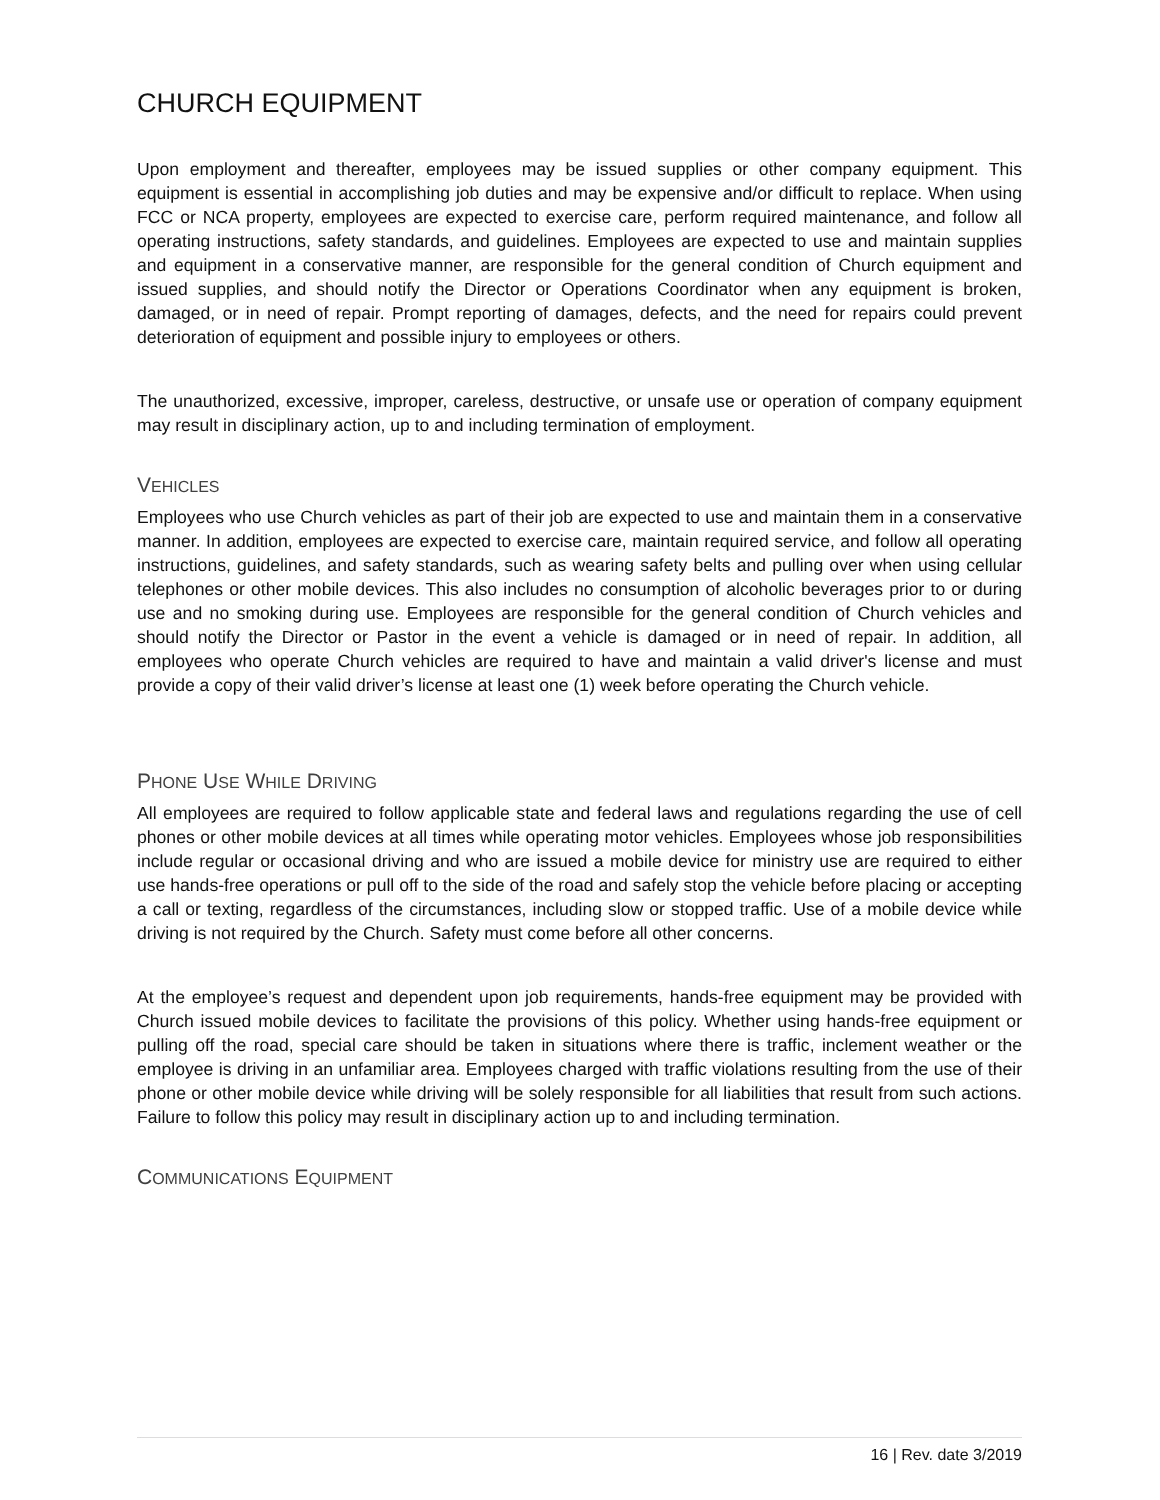CHURCH EQUIPMENT
Upon employment and thereafter, employees may be issued supplies or other company equipment. This equipment is essential in accomplishing job duties and may be expensive and/or difficult to replace. When using FCC or NCA property, employees are expected to exercise care, perform required maintenance, and follow all operating instructions, safety standards, and guidelines. Employees are expected to use and maintain supplies and equipment in a conservative manner, are responsible for the general condition of Church equipment and issued supplies, and should notify the Director or Operations Coordinator when any equipment is broken, damaged, or in need of repair. Prompt reporting of damages, defects, and the need for repairs could prevent deterioration of equipment and possible injury to employees or others.
The unauthorized, excessive, improper, careless, destructive, or unsafe use or operation of company equipment may result in disciplinary action, up to and including termination of employment.
VEHICLES
Employees who use Church vehicles as part of their job are expected to use and maintain them in a conservative manner. In addition, employees are expected to exercise care, maintain required service, and follow all operating instructions, guidelines, and safety standards, such as wearing safety belts and pulling over when using cellular telephones or other mobile devices. This also includes no consumption of alcoholic beverages prior to or during use and no smoking during use. Employees are responsible for the general condition of Church vehicles and should notify the Director or Pastor in the event a vehicle is damaged or in need of repair. In addition, all employees who operate Church vehicles are required to have and maintain a valid driver's license and must provide a copy of their valid driver’s license at least one (1) week before operating the Church vehicle.
PHONE USE WHILE DRIVING
All employees are required to follow applicable state and federal laws and regulations regarding the use of cell phones or other mobile devices at all times while operating motor vehicles. Employees whose job responsibilities include regular or occasional driving and who are issued a mobile device for ministry use are required to either use hands-free operations or pull off to the side of the road and safely stop the vehicle before placing or accepting a call or texting, regardless of the circumstances, including slow or stopped traffic. Use of a mobile device while driving is not required by the Church. Safety must come before all other concerns.
At the employee’s request and dependent upon job requirements, hands-free equipment may be provided with Church issued mobile devices to facilitate the provisions of this policy. Whether using hands-free equipment or pulling off the road, special care should be taken in situations where there is traffic, inclement weather or the employee is driving in an unfamiliar area. Employees charged with traffic violations resulting from the use of their phone or other mobile device while driving will be solely responsible for all liabilities that result from such actions. Failure to follow this policy may result in disciplinary action up to and including termination.
COMMUNICATIONS EQUIPMENT
16 | Rev. date 3/2019